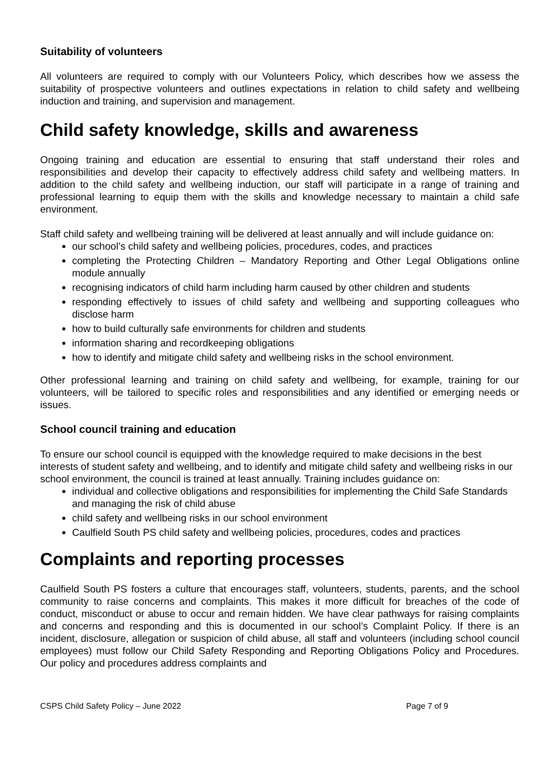Suitability of volunteers
All volunteers are required to comply with our Volunteers Policy, which describes how we assess the suitability of prospective volunteers and outlines expectations in relation to child safety and wellbeing induction and training, and supervision and management.
Child safety knowledge, skills and awareness
Ongoing training and education are essential to ensuring that staff understand their roles and responsibilities and develop their capacity to effectively address child safety and wellbeing matters. In addition to the child safety and wellbeing induction, our staff will participate in a range of training and professional learning to equip them with the skills and knowledge necessary to maintain a child safe environment.
Staff child safety and wellbeing training will be delivered at least annually and will include guidance on:
our school’s child safety and wellbeing policies, procedures, codes, and practices
completing the Protecting Children – Mandatory Reporting and Other Legal Obligations online module annually
recognising indicators of child harm including harm caused by other children and students
responding effectively to issues of child safety and wellbeing and supporting colleagues who disclose harm
how to build culturally safe environments for children and students
information sharing and recordkeeping obligations
how to identify and mitigate child safety and wellbeing risks in the school environment.
Other professional learning and training on child safety and wellbeing, for example, training for our volunteers, will be tailored to specific roles and responsibilities and any identified or emerging needs or issues.
School council training and education
To ensure our school council is equipped with the knowledge required to make decisions in the best interests of student safety and wellbeing, and to identify and mitigate child safety and wellbeing risks in our school environment, the council is trained at least annually. Training includes guidance on:
individual and collective obligations and responsibilities for implementing the Child Safe Standards and managing the risk of child abuse
child safety and wellbeing risks in our school environment
Caulfield South PS child safety and wellbeing policies, procedures, codes and practices
Complaints and reporting processes
Caulfield South PS fosters a culture that encourages staff, volunteers, students, parents, and the school community to raise concerns and complaints. This makes it more difficult for breaches of the code of conduct, misconduct or abuse to occur and remain hidden. We have clear pathways for raising complaints and concerns and responding and this is documented in our school’s Complaint Policy. If there is an incident, disclosure, allegation or suspicion of child abuse, all staff and volunteers (including school council employees) must follow our Child Safety Responding and Reporting Obligations Policy and Procedures. Our policy and procedures address complaints and
CSPS Child Safety Policy – June 2022 Page 7 of 9